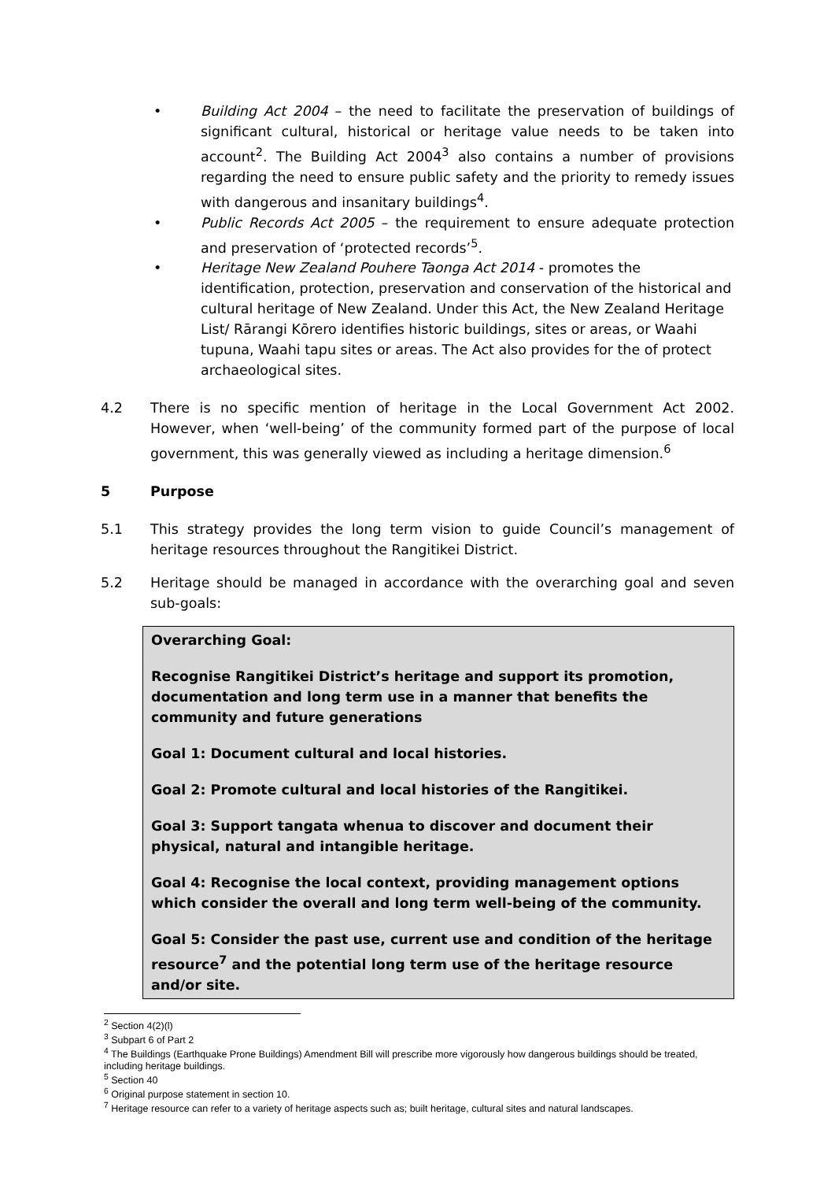• Building Act 2004 – the need to facilitate the preservation of buildings of significant cultural, historical or heritage value needs to be taken into account<sup>2</sup>. The Building Act 2004<sup>3</sup> also contains a number of provisions regarding the need to ensure public safety and the priority to remedy issues with dangerous and insanitary buildings<sup>4</sup>.
• Public Records Act 2005 – the requirement to ensure adequate protection and preservation of ‘protected records’<sup>5</sup>.
• Heritage New Zealand Pouhere Taonga Act 2014 - promotes the identification, protection, preservation and conservation of the historical and cultural heritage of New Zealand. Under this Act, the New Zealand Heritage List/ Rārangi Kōrero identifies historic buildings, sites or areas, or Waahi tupuna, Waahi tapu sites or areas. The Act also provides for the of protect archaeological sites.
4.2 There is no specific mention of heritage in the Local Government Act 2002. However, when ‘well-being’ of the community formed part of the purpose of local government, this was generally viewed as including a heritage dimension.<sup>6</sup>
5 Purpose
5.1 This strategy provides the long term vision to guide Council’s management of heritage resources throughout the Rangitikei District.
5.2 Heritage should be managed in accordance with the overarching goal and seven sub-goals:
Overarching Goal:
Recognise Rangitikei District’s heritage and support its promotion, documentation and long term use in a manner that benefits the community and future generations
Goal 1: Document cultural and local histories.
Goal 2: Promote cultural and local histories of the Rangitikei.
Goal 3: Support tangata whenua to discover and document their physical, natural and intangible heritage.
Goal 4: Recognise the local context, providing management options which consider the overall and long term well-being of the community.
Goal 5: Consider the past use, current use and condition of the heritage resource<sup>7</sup> and the potential long term use of the heritage resource and/or site.
<sup>2</sup> Section 4(2)(l)
<sup>3</sup> Subpart 6 of Part 2
<sup>4</sup> The Buildings (Earthquake Prone Buildings) Amendment Bill will prescribe more vigorously how dangerous buildings should be treated, including heritage buildings.
<sup>5</sup> Section 40
<sup>6</sup> Original purpose statement in section 10.
<sup>7</sup> Heritage resource can refer to a variety of heritage aspects such as; built heritage, cultural sites and natural landscapes.